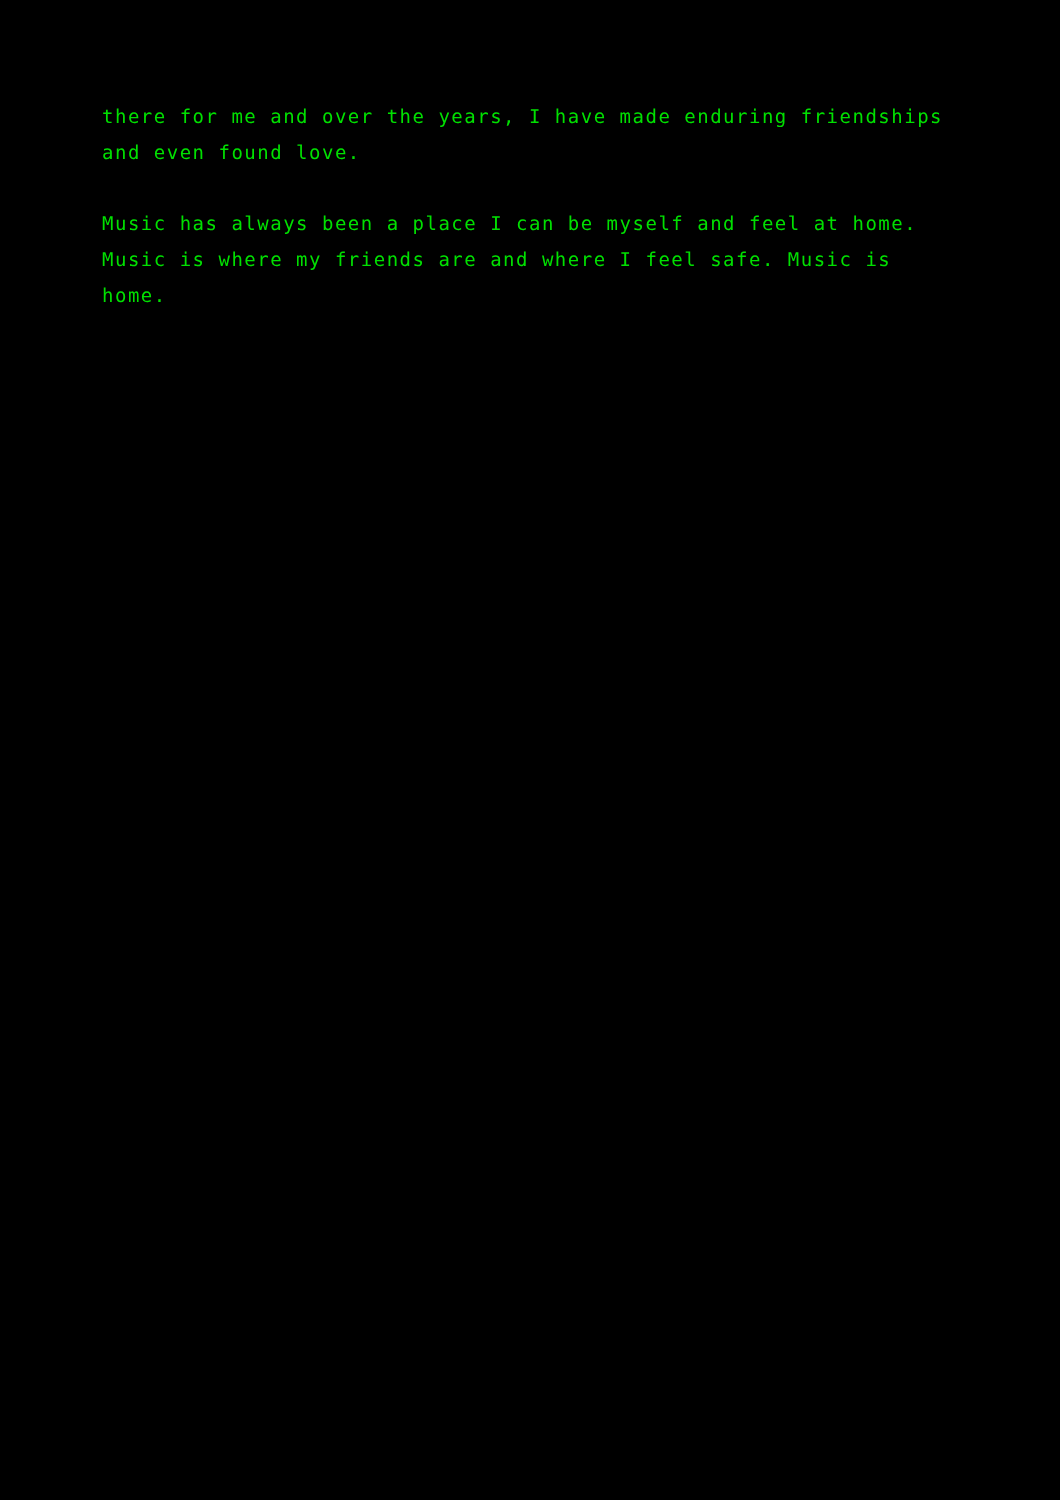there for me and over the years, I have made enduring friendships
and even found love.
Music has always been a place I can be myself and feel at home.
Music is where my friends are and where I feel safe. Music is
home.